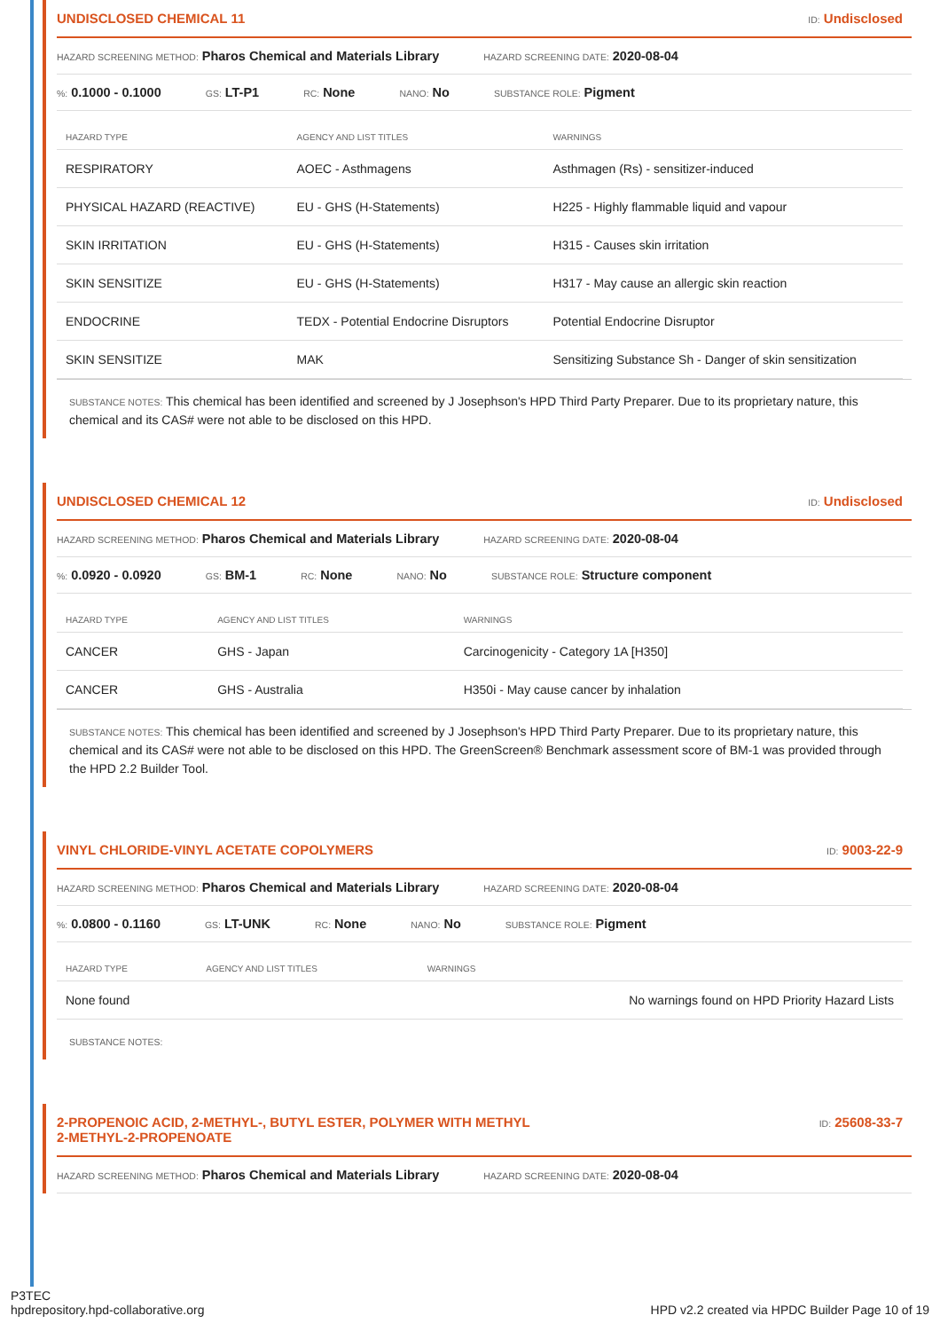UNDISCLOSED CHEMICAL 11 ID: Undisclosed
HAZARD SCREENING METHOD: Pharos Chemical and Materials Library HAZARD SCREENING DATE: 2020-08-04
%: 0.1000 - 0.1000 GS: LT-P1 RC: None NANO: No SUBSTANCE ROLE: Pigment
| HAZARD TYPE | AGENCY AND LIST TITLES | WARNINGS |
| --- | --- | --- |
| RESPIRATORY | AOEC - Asthmagens | Asthmagen (Rs) - sensitizer-induced |
| PHYSICAL HAZARD (REACTIVE) | EU - GHS (H-Statements) | H225 - Highly flammable liquid and vapour |
| SKIN IRRITATION | EU - GHS (H-Statements) | H315 - Causes skin irritation |
| SKIN SENSITIZE | EU - GHS (H-Statements) | H317 - May cause an allergic skin reaction |
| ENDOCRINE | TEDX - Potential Endocrine Disruptors | Potential Endocrine Disruptor |
| SKIN SENSITIZE | MAK | Sensitizing Substance Sh - Danger of skin sensitization |
SUBSTANCE NOTES: This chemical has been identified and screened by J Josephson's HPD Third Party Preparer. Due to its proprietary nature, this chemical and its CAS# were not able to be disclosed on this HPD.
UNDISCLOSED CHEMICAL 12 ID: Undisclosed
HAZARD SCREENING METHOD: Pharos Chemical and Materials Library HAZARD SCREENING DATE: 2020-08-04
%: 0.0920 - 0.0920 GS: BM-1 RC: None NANO: No SUBSTANCE ROLE: Structure component
| HAZARD TYPE | AGENCY AND LIST TITLES | WARNINGS |
| --- | --- | --- |
| CANCER | GHS - Japan | Carcinogenicity - Category 1A [H350] |
| CANCER | GHS - Australia | H350i - May cause cancer by inhalation |
SUBSTANCE NOTES: This chemical has been identified and screened by J Josephson's HPD Third Party Preparer. Due to its proprietary nature, this chemical and its CAS# were not able to be disclosed on this HPD. The GreenScreen® Benchmark assessment score of BM-1 was provided through the HPD 2.2 Builder Tool.
VINYL CHLORIDE-VINYL ACETATE COPOLYMERS ID: 9003-22-9
HAZARD SCREENING METHOD: Pharos Chemical and Materials Library HAZARD SCREENING DATE: 2020-08-04
%: 0.0800 - 0.1160 GS: LT-UNK RC: None NANO: No SUBSTANCE ROLE: Pigment
| HAZARD TYPE | AGENCY AND LIST TITLES | WARNINGS |
| --- | --- | --- |
| None found | | No warnings found on HPD Priority Hazard Lists |
SUBSTANCE NOTES:
2-PROPENOIC ACID, 2-METHYL-, BUTYL ESTER, POLYMER WITH METHYL
2-METHYL-2-PROPENOATE ID: 25608-33-7
HAZARD SCREENING METHOD: Pharos Chemical and Materials Library HAZARD SCREENING DATE: 2020-08-04
P3TEC
hpdrepository.hpd-collaborative.org HPD v2.2 created via HPDC Builder Page 10 of 19